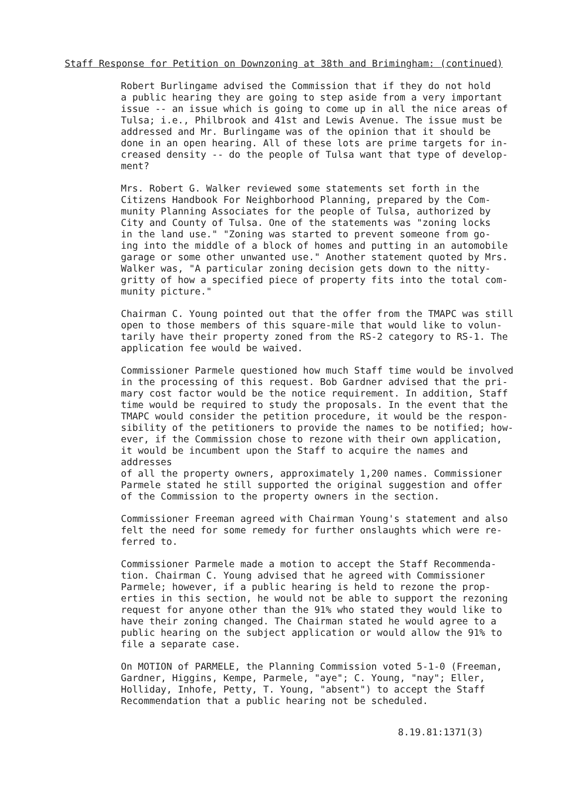Staff Response for Petition on Downzoning at 38th and Brimingham: (continued)
Robert Burlingame advised the Commission that if they do not hold a public hearing they are going to step aside from a very important issue -- an issue which is going to come up in all the nice areas of Tulsa; i.e., Philbrook and 41st and Lewis Avenue. The issue must be addressed and Mr. Burlingame was of the opinion that it should be done in an open hearing. All of these lots are prime targets for in- creased density -- do the people of Tulsa want that type of develop- ment?
Mrs. Robert G. Walker reviewed some statements set forth in the Citizens Handbook For Neighborhood Planning, prepared by the Com- munity Planning Associates for the people of Tulsa, authorized by City and County of Tulsa. One of the statements was "zoning locks in the land use." "Zoning was started to prevent someone from go- ing into the middle of a block of homes and putting in an automobile garage or some other unwanted use." Another statement quoted by Mrs. Walker was, "A particular zoning decision gets down to the nitty- gritty of how a specified piece of property fits into the total com- munity picture."
Chairman C. Young pointed out that the offer from the TMAPC was still open to those members of this square-mile that would like to volun- tarily have their property zoned from the RS-2 category to RS-1. The application fee would be waived.
Commissioner Parmele questioned how much Staff time would be involved in the processing of this request. Bob Gardner advised that the pri- mary cost factor would be the notice requirement. In addition, Staff time would be required to study the proposals. In the event that the TMAPC would consider the petition procedure, it would be the respon- sibility of the petitioners to provide the names to be notified; how- ever, if the Commission chose to rezone with their own application, it would be incumbent upon the Staff to acquire the names and addresses of all the property owners, approximately 1,200 names. Commissioner Parmele stated he still supported the original suggestion and offer of the Commission to the property owners in the section.
Commissioner Freeman agreed with Chairman Young's statement and also felt the need for some remedy for further onslaughts which were re- ferred to.
Commissioner Parmele made a motion to accept the Staff Recommenda- tion. Chairman C. Young advised that he agreed with Commissioner Parmele; however, if a public hearing is held to rezone the prop- erties in this section, he would not be able to support the rezoning request for anyone other than the 91% who stated they would like to have their zoning changed. The Chairman stated he would agree to a public hearing on the subject application or would allow the 91% to file a separate case.
On MOTION of PARMELE, the Planning Commission voted 5-1-0 (Freeman, Gardner, Higgins, Kempe, Parmele, "aye"; C. Young, "nay"; Eller, Holliday, Inhofe, Petty, T. Young, "absent") to accept the Staff Recommendation that a public hearing not be scheduled.
8.19.81:1371(3)